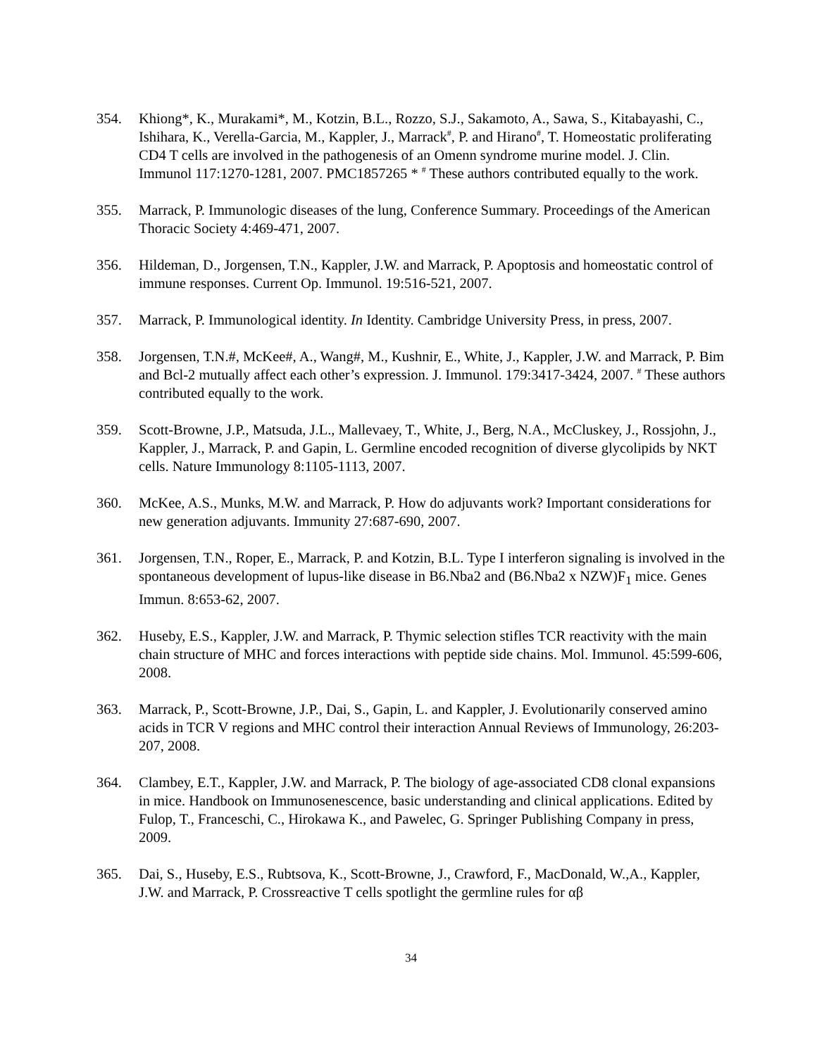354. Khiong*, K., Murakami*, M., Kotzin, B.L., Rozzo, S.J., Sakamoto, A., Sawa, S., Kitabayashi, C., Ishihara, K., Verella-Garcia, M., Kappler, J., Marrack<sup>#</sup>, P. and Hirano<sup>#</sup>, T. Homeostatic proliferating CD4 T cells are involved in the pathogenesis of an Omenn syndrome murine model. J. Clin. Immunol 117:1270-1281, 2007. PMC1857265 * <sup>#</sup> These authors contributed equally to the work.
355. Marrack, P. Immunologic diseases of the lung, Conference Summary. Proceedings of the American Thoracic Society 4:469-471, 2007.
356. Hildeman, D., Jorgensen, T.N., Kappler, J.W. and Marrack, P. Apoptosis and homeostatic control of immune responses. Current Op. Immunol. 19:516-521, 2007.
357. Marrack, P. Immunological identity. In Identity. Cambridge University Press, in press, 2007.
358. Jorgensen, T.N.#, McKee#, A., Wang#, M., Kushnir, E., White, J., Kappler, J.W. and Marrack, P. Bim and Bcl-2 mutually affect each other’s expression. J. Immunol. 179:3417-3424, 2007. <sup>#</sup> These authors contributed equally to the work.
359. Scott-Browne, J.P., Matsuda, J.L., Mallevaey, T., White, J., Berg, N.A., McCluskey, J., Rossjohn, J., Kappler, J., Marrack, P. and Gapin, L. Germline encoded recognition of diverse glycolipids by NKT cells. Nature Immunology 8:1105-1113, 2007.
360. McKee, A.S., Munks, M.W. and Marrack, P. How do adjuvants work? Important considerations for new generation adjuvants. Immunity 27:687-690, 2007.
361. Jorgensen, T.N., Roper, E., Marrack, P. and Kotzin, B.L. Type I interferon signaling is involved in the spontaneous development of lupus-like disease in B6.Nba2 and (B6.Nba2 x NZW)F<sub>1</sub> mice. Genes Immun. 8:653-62, 2007.
362. Huseby, E.S., Kappler, J.W. and Marrack, P. Thymic selection stifles TCR reactivity with the main chain structure of MHC and forces interactions with peptide side chains. Mol. Immunol. 45:599-606, 2008.
363. Marrack, P., Scott-Browne, J.P., Dai, S., Gapin, L. and Kappler, J. Evolutionarily conserved amino acids in TCR V regions and MHC control their interaction Annual Reviews of Immunology, 26:203-207, 2008.
364. Clambey, E.T., Kappler, J.W. and Marrack, P. The biology of age-associated CD8 clonal expansions in mice. Handbook on Immunosenescence, basic understanding and clinical applications. Edited by Fulop, T., Franceschi, C., Hirokawa K., and Pawelec, G. Springer Publishing Company in press, 2009.
365. Dai, S., Huseby, E.S., Rubtsova, K., Scott-Browne, J., Crawford, F., MacDonald, W.,A., Kappler, J.W. and Marrack, P. Crossreactive T cells spotlight the germline rules for αβ
34